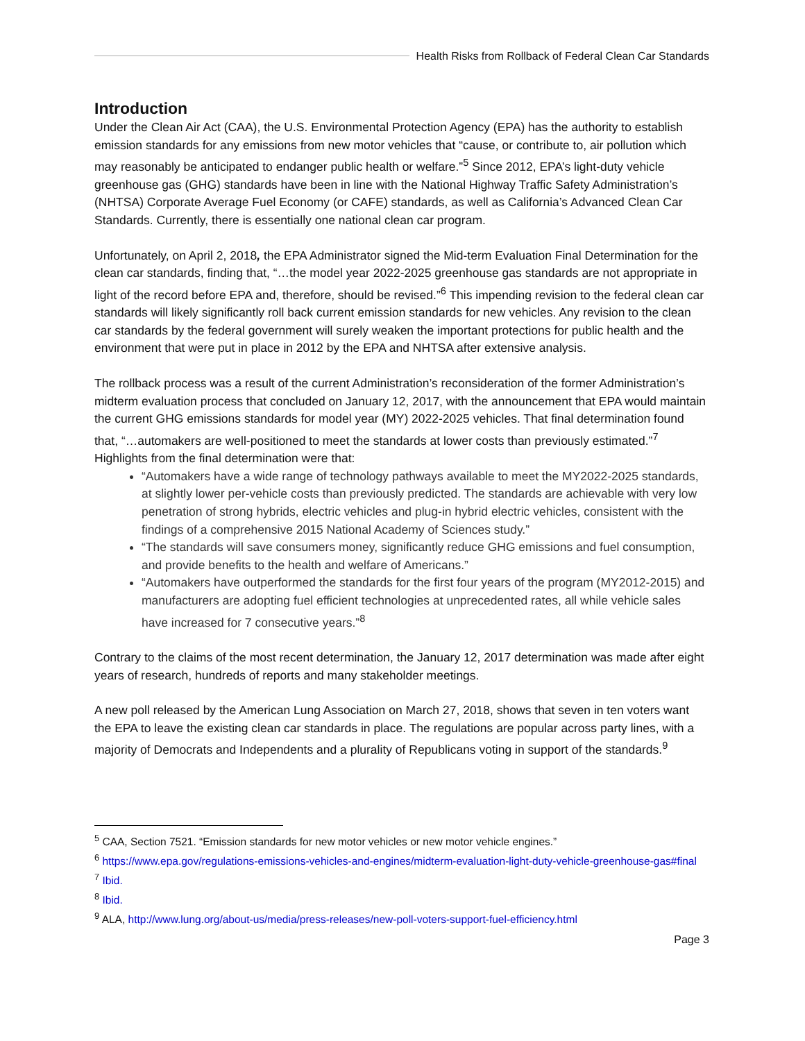Health Risks from Rollback of Federal Clean Car Standards
Introduction
Under the Clean Air Act (CAA), the U.S. Environmental Protection Agency (EPA) has the authority to establish emission standards for any emissions from new motor vehicles that “cause, or contribute to, air pollution which may reasonably be anticipated to endanger public health or welfare.”<sup>5</sup> Since 2012, EPA’s light-duty vehicle greenhouse gas (GHG) standards have been in line with the National Highway Traffic Safety Administration’s (NHTSA) Corporate Average Fuel Economy (or CAFE) standards, as well as California’s Advanced Clean Car Standards. Currently, there is essentially one national clean car program.
Unfortunately, on April 2, 2018, the EPA Administrator signed the Mid-term Evaluation Final Determination for the clean car standards, finding that, “…the model year 2022-2025 greenhouse gas standards are not appropriate in light of the record before EPA and, therefore, should be revised.”<sup>6</sup> This impending revision to the federal clean car standards will likely significantly roll back current emission standards for new vehicles. Any revision to the clean car standards by the federal government will surely weaken the important protections for public health and the environment that were put in place in 2012 by the EPA and NHTSA after extensive analysis.
The rollback process was a result of the current Administration’s reconsideration of the former Administration’s midterm evaluation process that concluded on January 12, 2017, with the announcement that EPA would maintain the current GHG emissions standards for model year (MY) 2022-2025 vehicles. That final determination found that, “…automakers are well-positioned to meet the standards at lower costs than previously estimated.”<sup>7</sup> Highlights from the final determination were that:
“Automakers have a wide range of technology pathways available to meet the MY2022-2025 standards, at slightly lower per-vehicle costs than previously predicted. The standards are achievable with very low penetration of strong hybrids, electric vehicles and plug-in hybrid electric vehicles, consistent with the findings of a comprehensive 2015 National Academy of Sciences study.”
“The standards will save consumers money, significantly reduce GHG emissions and fuel consumption, and provide benefits to the health and welfare of Americans.”
“Automakers have outperformed the standards for the first four years of the program (MY2012-2015) and manufacturers are adopting fuel efficient technologies at unprecedented rates, all while vehicle sales have increased for 7 consecutive years.”<sup>8</sup>
Contrary to the claims of the most recent determination, the January 12, 2017 determination was made after eight years of research, hundreds of reports and many stakeholder meetings.
A new poll released by the American Lung Association on March 27, 2018, shows that seven in ten voters want the EPA to leave the existing clean car standards in place. The regulations are popular across party lines, with a majority of Democrats and Independents and a plurality of Republicans voting in support of the standards.<sup>9</sup>
<sup>5</sup> CAA, Section 7521. “Emission standards for new motor vehicles or new motor vehicle engines.”
<sup>6</sup> https://www.epa.gov/regulations-emissions-vehicles-and-engines/midterm-evaluation-light-duty-vehicle-greenhouse-gas#final
<sup>7</sup> Ibid.
<sup>8</sup> Ibid.
<sup>9</sup> ALA, http://www.lung.org/about-us/media/press-releases/new-poll-voters-support-fuel-efficiency.html
Page 3